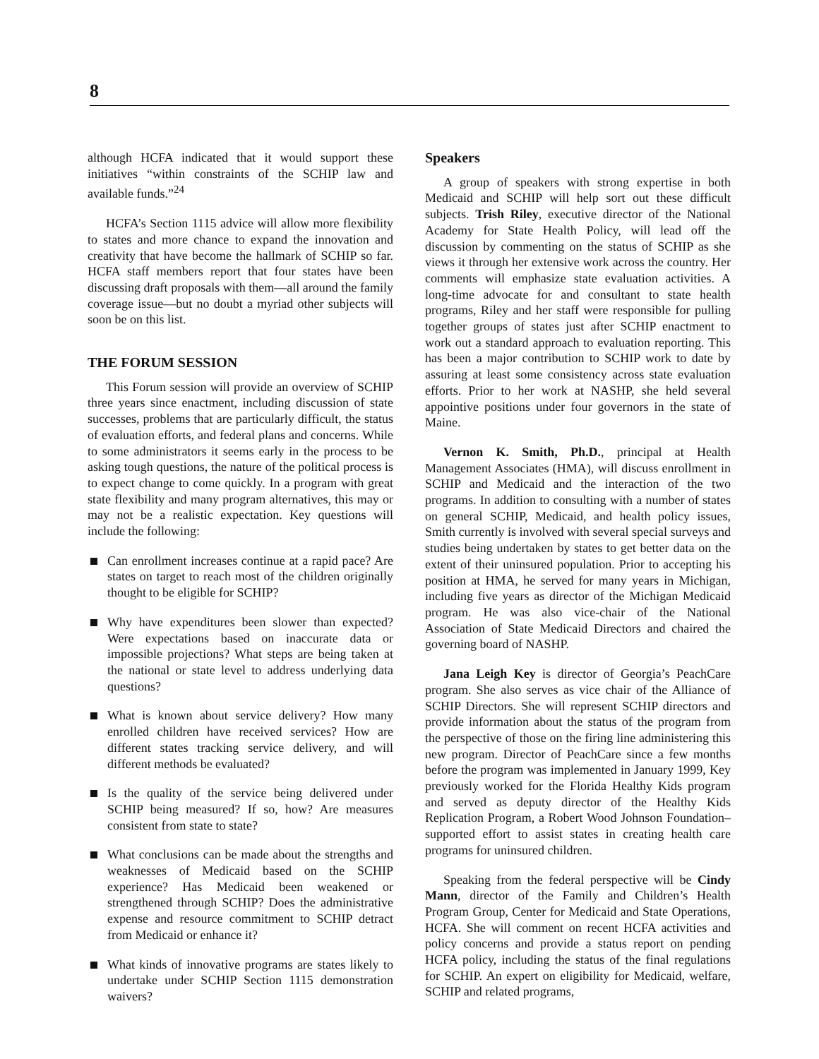8
although HCFA indicated that it would support these initiatives “within constraints of the SCHIP law and available funds.”<sup>24</sup>
HCFA’s Section 1115 advice will allow more flexibility to states and more chance to expand the innovation and creativity that have become the hallmark of SCHIP so far. HCFA staff members report that four states have been discussing draft proposals with them—all around the family coverage issue—but no doubt a myriad other subjects will soon be on this list.
THE FORUM SESSION
This Forum session will provide an overview of SCHIP three years since enactment, including discussion of state successes, problems that are particularly difficult, the status of evaluation efforts, and federal plans and concerns. While to some administrators it seems early in the process to be asking tough questions, the nature of the political process is to expect change to come quickly. In a program with great state flexibility and many program alternatives, this may or may not be a realistic expectation. Key questions will include the following:
Can enrollment increases continue at a rapid pace? Are states on target to reach most of the children originally thought to be eligible for SCHIP?
Why have expenditures been slower than expected? Were expectations based on inaccurate data or impossible projections? What steps are being taken at the national or state level to address underlying data questions?
What is known about service delivery? How many enrolled children have received services? How are different states tracking service delivery, and will different methods be evaluated?
Is the quality of the service being delivered under SCHIP being measured? If so, how? Are measures consistent from state to state?
What conclusions can be made about the strengths and weaknesses of Medicaid based on the SCHIP experience? Has Medicaid been weakened or strengthened through SCHIP? Does the administrative expense and resource commitment to SCHIP detract from Medicaid or enhance it?
What kinds of innovative programs are states likely to undertake under SCHIP Section 1115 demonstration waivers?
Speakers
A group of speakers with strong expertise in both Medicaid and SCHIP will help sort out these difficult subjects. Trish Riley, executive director of the National Academy for State Health Policy, will lead off the discussion by commenting on the status of SCHIP as she views it through her extensive work across the country. Her comments will emphasize state evaluation activities. A long-time advocate for and consultant to state health programs, Riley and her staff were responsible for pulling together groups of states just after SCHIP enactment to work out a standard approach to evaluation reporting. This has been a major contribution to SCHIP work to date by assuring at least some consistency across state evaluation efforts. Prior to her work at NASHP, she held several appointive positions under four governors in the state of Maine.
Vernon K. Smith, Ph.D., principal at Health Management Associates (HMA), will discuss enrollment in SCHIP and Medicaid and the interaction of the two programs. In addition to consulting with a number of states on general SCHIP, Medicaid, and health policy issues, Smith currently is involved with several special surveys and studies being undertaken by states to get better data on the extent of their uninsured population. Prior to accepting his position at HMA, he served for many years in Michigan, including five years as director of the Michigan Medicaid program. He was also vice-chair of the National Association of State Medicaid Directors and chaired the governing board of NASHP.
Jana Leigh Key is director of Georgia’s PeachCare program. She also serves as vice chair of the Alliance of SCHIP Directors. She will represent SCHIP directors and provide information about the status of the program from the perspective of those on the firing line administering this new program. Director of PeachCare since a few months before the program was implemented in January 1999, Key previously worked for the Florida Healthy Kids program and served as deputy director of the Healthy Kids Replication Program, a Robert Wood Johnson Foundation–supported effort to assist states in creating health care programs for uninsured children.
Speaking from the federal perspective will be Cindy Mann, director of the Family and Children’s Health Program Group, Center for Medicaid and State Operations, HCFA. She will comment on recent HCFA activities and policy concerns and provide a status report on pending HCFA policy, including the status of the final regulations for SCHIP. An expert on eligibility for Medicaid, welfare, SCHIP and related programs,